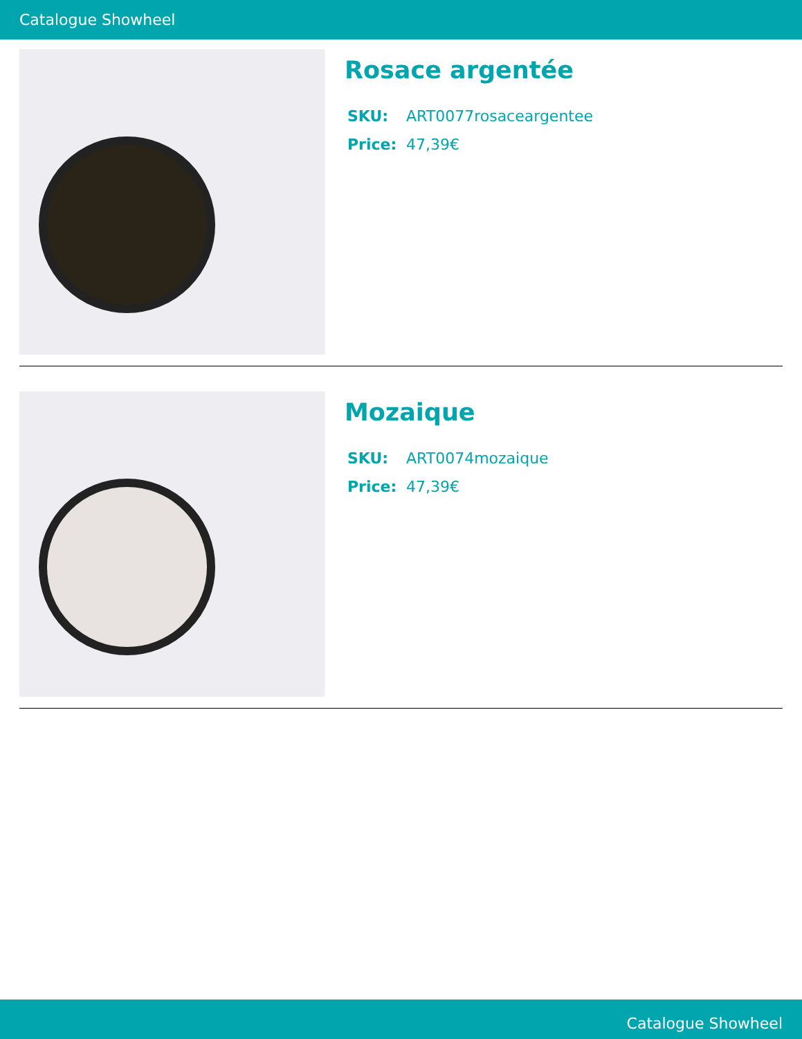Catalogue Showheel
Rosace argentée
SKU: ART0077rosaceargentee
Price: 47,39€
Mozaique
SKU: ART0074mozaique
Price: 47,39€
Catalogue Showheel